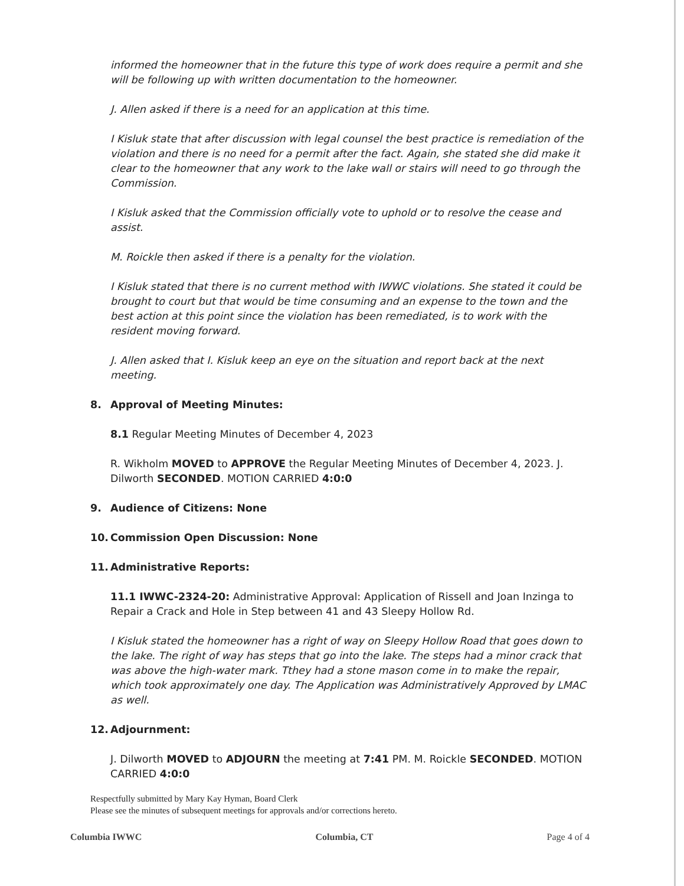informed the homeowner that in the future this type of work does require a permit and she will be following up with written documentation to the homeowner.
J. Allen asked if there is a need for an application at this time.
I Kisluk state that after discussion with legal counsel the best practice is remediation of the violation and there is no need for a permit after the fact. Again, she stated she did make it clear to the homeowner that any work to the lake wall or stairs will need to go through the Commission.
I Kisluk asked that the Commission officially vote to uphold or to resolve the cease and assist.
M. Roickle then asked if there is a penalty for the violation.
I Kisluk stated that there is no current method with IWWC violations. She stated it could be brought to court but that would be time consuming and an expense to the town and the best action at this point since the violation has been remediated, is to work with the resident moving forward.
J. Allen asked that I. Kisluk keep an eye on the situation and report back at the next meeting.
8. Approval of Meeting Minutes:
8.1 Regular Meeting Minutes of December 4, 2023
R. Wikholm MOVED to APPROVE the Regular Meeting Minutes of December 4, 2023. J. Dilworth SECONDED. MOTION CARRIED 4:0:0
9. Audience of Citizens: None
10. Commission Open Discussion: None
11. Administrative Reports:
11.1 IWWC-2324-20: Administrative Approval: Application of Rissell and Joan Inzinga to Repair a Crack and Hole in Step between 41 and 43 Sleepy Hollow Rd.
I Kisluk stated the homeowner has a right of way on Sleepy Hollow Road that goes down to the lake. The right of way has steps that go into the lake. The steps had a minor crack that was above the high-water mark. Tthey had a stone mason come in to make the repair, which took approximately one day. The Application was Administratively Approved by LMAC as well.
12. Adjournment:
J. Dilworth MOVED to ADJOURN the meeting at 7:41 PM. M. Roickle SECONDED. MOTION CARRIED 4:0:0
Respectfully submitted by Mary Kay Hyman, Board Clerk
Please see the minutes of subsequent meetings for approvals and/or corrections hereto.
Columbia IWWC Columbia, CT Page 4 of 4